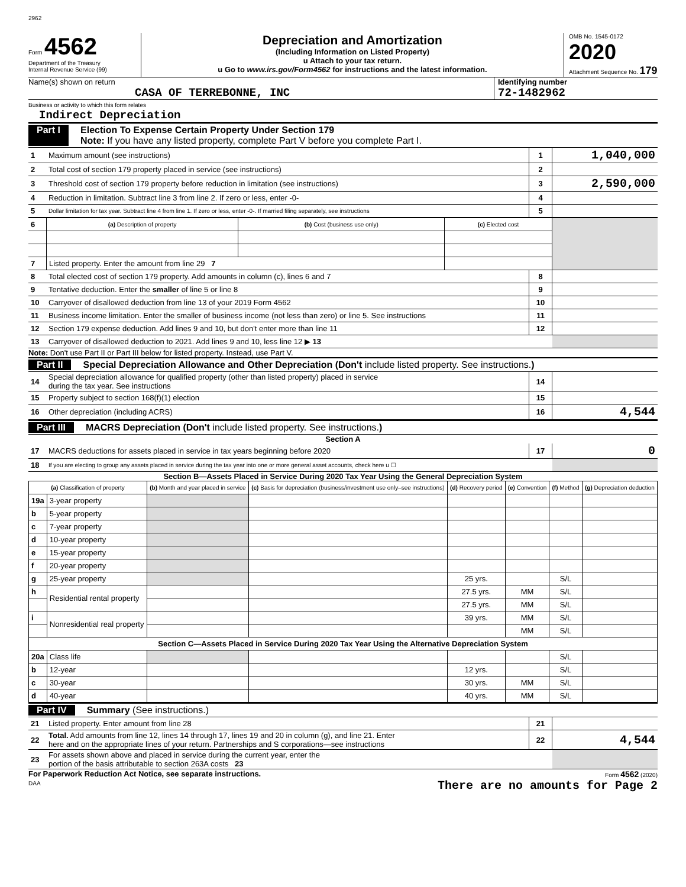2962
Form 4562
Department of the Treasury
Internal Revenue Service (99)
Depreciation and Amortization
(Including Information on Listed Property)
u Attach to your tax return.
u Go to www.irs.gov/Form4562 for instructions and the latest information.
OMB No. 1545-0172
2020
Attachment Sequence No. 179
Name(s) shown on return
CASA OF TERREBONNE, INC
Identifying number
72-1482962
Business or activity to which this form relates
Indirect Depreciation
Part I Election To Expense Certain Property Under Section 179
Note: If you have any listed property, complete Part V before you complete Part I.
| 1 | Maximum amount (see instructions) | 1 | 1,040,000 |
| 2 | Total cost of section 179 property placed in service (see instructions) | 2 | |
| 3 | Threshold cost of section 179 property before reduction in limitation (see instructions) | 3 | 2,590,000 |
| 4 | Reduction in limitation. Subtract line 3 from line 2. If zero or less, enter -0- | 4 | |
| 5 | Dollar limitation for tax year. Subtract line 4 from line 1. If zero or less, enter -0-. If married filing separately, see instructions | 5 | |
| 6 | (a) Description of property | (b) Cost (business use only) | (c) Elected cost | |
| 7 | Listed property. Enter the amount from line 29 7 | | | |
| 8 | Total elected cost of section 179 property. Add amounts in column (c), lines 6 and 7 | 8 | |
| 9 | Tentative deduction. Enter the smaller of line 5 or line 8 | 9 | |
| 10 | Carryover of disallowed deduction from line 13 of your 2019 Form 4562 | 10 | |
| 11 | Business income limitation. Enter the smaller of business income (not less than zero) or line 5. See instructions | 11 | |
| 12 | Section 179 expense deduction. Add lines 9 and 10, but don't enter more than line 11 | 12 | |
| 13 | Carryover of disallowed deduction to 2021. Add lines 9 and 10, less line 12 ▶ 13 | | |
Note: Don't use Part II or Part III below for listed property. Instead, use Part V.
Part II Special Depreciation Allowance and Other Depreciation (Don't include listed property. See instructions.)
| 14 | Special depreciation allowance for qualified property (other than listed property) placed in service during the tax year. See instructions | 14 | |
| 15 | Property subject to section 168(f)(1) election | 15 | |
| 16 | Other depreciation (including ACRS) | 16 | 4,544 |
Part III MACRS Depreciation (Don't include listed property. See instructions.)
Section A
| 17 | MACRS deductions for assets placed in service in tax years beginning before 2020 | 17 | 0 |
| 18 | If you are electing to group any assets placed in service during the tax year into one or more general asset accounts, check here u ☐ | | |
Section B—Assets Placed in Service During 2020 Tax Year Using the General Depreciation System
| (a) Classification of property | | (b) Month and year placed in service | (c) Basis for depreciation (business/investment use only–see instructions) | (d) Recovery period | (e) Convention | (f) Method | (g) Depreciation deduction |
| --- | --- | --- | --- | --- | --- | --- | --- |
| 19a | 3-year property | | | | | | |
| b | 5-year property | | | | | | |
| c | 7-year property | | | | | | |
| d | 10-year property | | | | | | |
| e | 15-year property | | | | | | |
| f | 20-year property | | | | | | |
| g | 25-year property | | | 25 yrs. | | S/L | |
| h | Residential rental property | | | 27.5 yrs. | MM | S/L | |
| | | | | 27.5 yrs. | MM | S/L | |
| i | Nonresidential real property | | | 39 yrs. | MM | S/L | |
| | | | | | MM | S/L | |
| Section C—Assets Placed in Service During 2020 Tax Year Using the Alternative Depreciation System | | | | | | | |
| 20a | Class life | | | | | S/L | |
| b | 12-year | | | 12 yrs. | | S/L | |
| c | 30-year | | | 30 yrs. | MM | S/L | |
| d | 40-year | | | 40 yrs. | MM | S/L | |
Part IV Summary (See instructions.)
| 21 | Listed property. Enter amount from line 28 | 21 | |
| 22 | Total. Add amounts from line 12, lines 14 through 17, lines 19 and 20 in column (g), and line 21. Enter here and on the appropriate lines of your return. Partnerships and S corporations—see instructions | 22 | 4,544 |
| 23 | For assets shown above and placed in service during the current year, enter the portion of the basis attributable to section 263A costs 23 | | |
For Paperwork Reduction Act Notice, see separate instructions.
DAA
Form 4562 (2020)
There are no amounts for Page 2